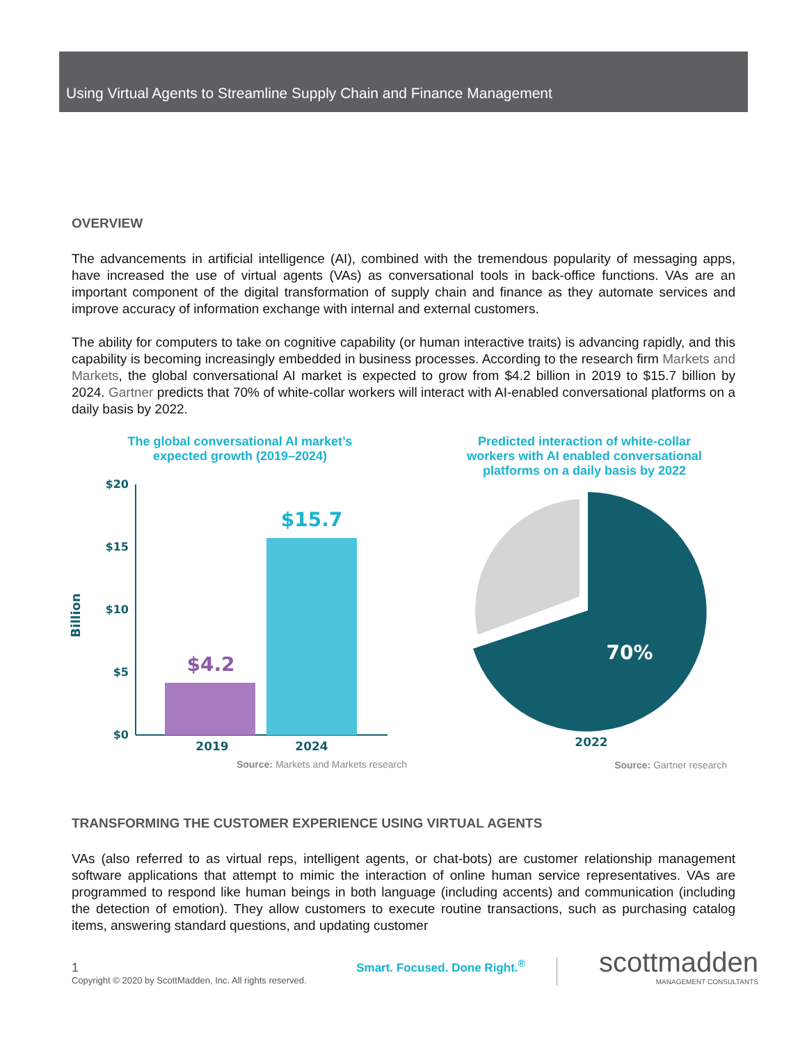Using Virtual Agents to Streamline Supply Chain and Finance Management
OVERVIEW
The advancements in artificial intelligence (AI), combined with the tremendous popularity of messaging apps, have increased the use of virtual agents (VAs) as conversational tools in back-office functions. VAs are an important component of the digital transformation of supply chain and finance as they automate services and improve accuracy of information exchange with internal and external customers.
The ability for computers to take on cognitive capability (or human interactive traits) is advancing rapidly, and this capability is becoming increasingly embedded in business processes. According to the research firm Markets and Markets, the global conversational AI market is expected to grow from $4.2 billion in 2019 to $15.7 billion by 2024. Gartner predicts that 70% of white-collar workers will interact with AI-enabled conversational platforms on a daily basis by 2022.
The global conversational AI market’s
expected growth (2019–2024)
Billion
$20
$15
$10
$5
$0
$4.2
$15.7
2019
2024
Source: Markets and Markets research
Predicted interaction of white-collar
workers with AI enabled conversational
platforms on a daily basis by 2022
70%
2022
Source: Gartner research
TRANSFORMING THE CUSTOMER EXPERIENCE USING VIRTUAL AGENTS
VAs (also referred to as virtual reps, intelligent agents, or chat-bots) are customer relationship management software applications that attempt to mimic the interaction of online human service representatives. VAs are programmed to respond like human beings in both language (including accents) and communication (including the detection of emotion). They allow customers to execute routine transactions, such as purchasing catalog items, answering standard questions, and updating customer
1
Copyright © 2020 by ScottMadden, Inc. All rights reserved.
Smart. Focused. Done Right.<sup>®</sup>
scottmadden
MANAGEMENT CONSULTANTS